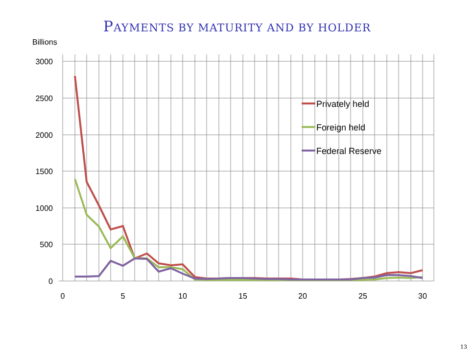PAYMENTS BY MATURITY AND BY HOLDER
Billions
3000
2500
2000
1500
1000
500
0
0
5
10
15
20
25
30
Privately held
Foreign held
Federal Reserve
13